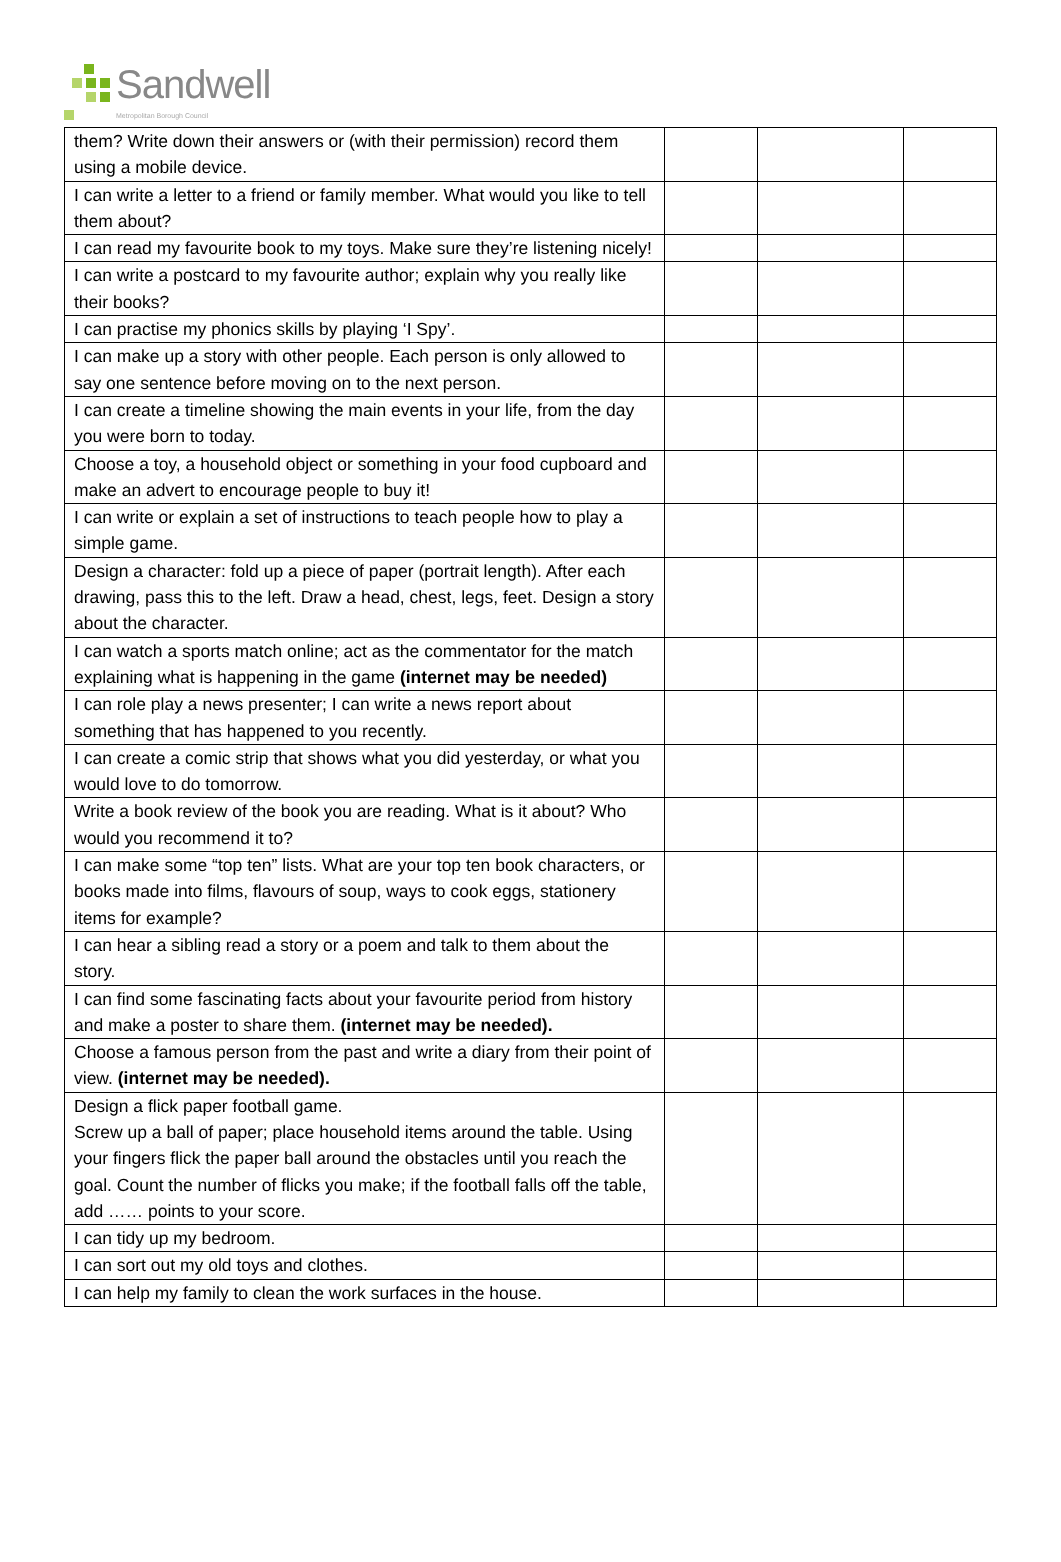Sandwell
Metropolitan Borough Council
| them? Write down their answers or (with their permission) record them using a mobile device. | | | |
| I can write a letter to a friend or family member. What would you like to tell them about? | | | |
| I can read my favourite book to my toys. Make sure they’re listening nicely! | | | |
| I can write a postcard to my favourite author; explain why you really like their books? | | | |
| I can practise my phonics skills by playing ‘I Spy’. | | | |
| I can make up a story with other people. Each person is only allowed to say one sentence before moving on to the next person. | | | |
| I can create a timeline showing the main events in your life, from the day you were born to today. | | | |
| Choose a toy, a household object or something in your food cupboard and make an advert to encourage people to buy it! | | | |
| I can write or explain a set of instructions to teach people how to play a simple game. | | | |
| Design a character: fold up a piece of paper (portrait length). After each drawing, pass this to the left. Draw a head, chest, legs, feet. Design a story about the character. | | | |
| I can watch a sports match online; act as the commentator for the match explaining what is happening in the game (internet may be needed) | | | |
| I can role play a news presenter; I can write a news report about something that has happened to you recently. | | | |
| I can create a comic strip that shows what you did yesterday, or what you would love to do tomorrow. | | | |
| Write a book review of the book you are reading. What is it about? Who would you recommend it to? | | | |
| I can make some “top ten” lists. What are your top ten book characters, or books made into films, flavours of soup, ways to cook eggs, stationery items for example? | | | |
| I can hear a sibling read a story or a poem and talk to them about the story. | | | |
| I can find some fascinating facts about your favourite period from history and make a poster to share them. (internet may be needed). | | | |
| Choose a famous person from the past and write a diary from their point of view. (internet may be needed). | | | |
| Design a flick paper football game. Screw up a ball of paper; place household items around the table. Using your fingers flick the paper ball around the obstacles until you reach the goal. Count the number of flicks you make; if the football falls off the table, add …… points to your score. | | | |
| I can tidy up my bedroom. | | | |
| I can sort out my old toys and clothes. | | | |
| I can help my family to clean the work surfaces in the house. | | | |